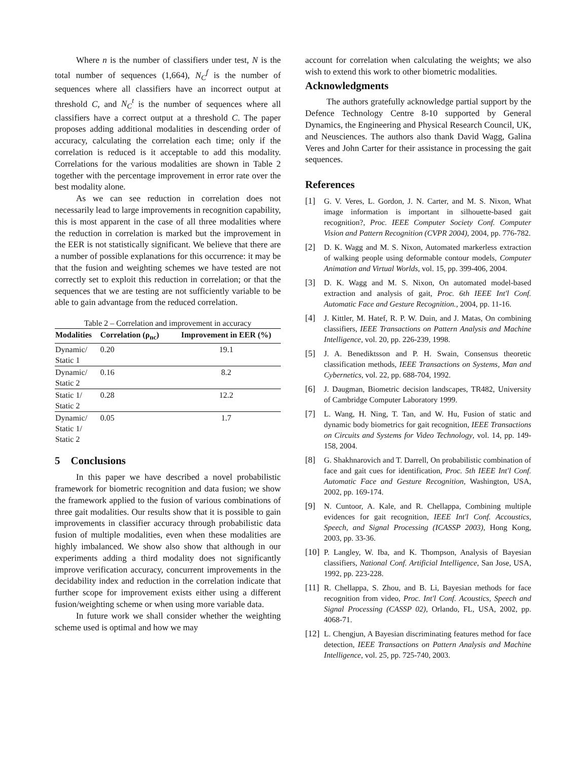Where n is the number of classifiers under test, N is the total number of sequences (1,664), N<sub>C</sub><sup>f</sup> is the number of sequences where all classifiers have an incorrect output at threshold C, and N<sub>C</sub><sup>t</sup> is the number of sequences where all classifiers have a correct output at a threshold C. The paper proposes adding additional modalities in descending order of accuracy, calculating the correlation each time; only if the correlation is reduced is it acceptable to add this modality. Correlations for the various modalities are shown in Table 2 together with the percentage improvement in error rate over the best modality alone.
As we can see reduction in correlation does not necessarily lead to large improvements in recognition capability, this is most apparent in the case of all three modalities where the reduction in correlation is marked but the improvement in the EER is not statistically significant. We believe that there are a number of possible explanations for this occurrence: it may be that the fusion and weighting schemes we have tested are not correctly set to exploit this reduction in correlation; or that the sequences that we are testing are not sufficiently variable to be able to gain advantage from the reduced correlation.
Table 2 – Correlation and improvement in accuracy
| Modalities | Correlation (ρ<sub>nc</sub>) | Improvement in EER (%) |
| --- | --- | --- |
| Dynamic/ Static 1 | 0.20 | 19.1 |
| Dynamic/ Static 2 | 0.16 | 8.2 |
| Static 1/ Static 2 | 0.28 | 12.2 |
| Dynamic/ Static 1/ Static 2 | 0.05 | 1.7 |
5 Conclusions
In this paper we have described a novel probabilistic framework for biometric recognition and data fusion; we show the framework applied to the fusion of various combinations of three gait modalities. Our results show that it is possible to gain improvements in classifier accuracy through probabilistic data fusion of multiple modalities, even when these modalities are highly imbalanced. We show also show that although in our experiments adding a third modality does not significantly improve verification accuracy, concurrent improvements in the decidability index and reduction in the correlation indicate that further scope for improvement exists either using a different fusion/weighting scheme or when using more variable data.
In future work we shall consider whether the weighting scheme used is optimal and how we may
account for correlation when calculating the weights; we also wish to extend this work to other biometric modalities.
Acknowledgments
The authors gratefully acknowledge partial support by the Defence Technology Centre 8-10 supported by General Dynamics, the Engineering and Physical Research Council, UK, and Neusciences. The authors also thank David Wagg, Galina Veres and John Carter for their assistance in processing the gait sequences.
References
[1] G. V. Veres, L. Gordon, J. N. Carter, and M. S. Nixon, What image information is important in silhouette-based gait recognition?, Proc. IEEE Computer Society Conf. Computer Vision and Pattern Recognition (CVPR 2004), 2004, pp. 776-782.
[2] D. K. Wagg and M. S. Nixon, Automated markerless extraction of walking people using deformable contour models, Computer Animation and Virtual Worlds, vol. 15, pp. 399-406, 2004.
[3] D. K. Wagg and M. S. Nixon, On automated model-based extraction and analysis of gait, Proc. 6th IEEE Int'l Conf. Automatic Face and Gesture Recognition., 2004, pp. 11-16.
[4] J. Kittler, M. Hatef, R. P. W. Duin, and J. Matas, On combining classifiers, IEEE Transactions on Pattern Analysis and Machine Intelligence, vol. 20, pp. 226-239, 1998.
[5] J. A. Benediktsson and P. H. Swain, Consensus theoretic classification methods, IEEE Transactions on Systems, Man and Cybernetics, vol. 22, pp. 688-704, 1992.
[6] J. Daugman, Biometric decision landscapes, TR482, University of Cambridge Computer Laboratory 1999.
[7] L. Wang, H. Ning, T. Tan, and W. Hu, Fusion of static and dynamic body biometrics for gait recognition, IEEE Transactions on Circuits and Systems for Video Technology, vol. 14, pp. 149-158, 2004.
[8] G. Shakhnarovich and T. Darrell, On probabilistic combination of face and gait cues for identification, Proc. 5th IEEE Int'l Conf. Automatic Face and Gesture Recognition, Washington, USA, 2002, pp. 169-174.
[9] N. Cuntoor, A. Kale, and R. Chellappa, Combining multiple evidences for gait recognition, IEEE Int'l Conf. Accoustics, Speech, and Signal Processing (ICASSP 2003), Hong Kong, 2003, pp. 33-36.
[10] P. Langley, W. Iba, and K. Thompson, Analysis of Bayesian classifiers, National Conf. Artificial Intelligence, San Jose, USA, 1992, pp. 223-228.
[11] R. Chellappa, S. Zhou, and B. Li, Bayesian methods for face recognition from video, Proc. Int'l Conf. Acoustics, Speech and Signal Processing (CASSP 02), Orlando, FL, USA, 2002, pp. 4068-71.
[12] L. Chengjun, A Bayesian discriminating features method for face detection, IEEE Transactions on Pattern Analysis and Machine Intelligence, vol. 25, pp. 725-740, 2003.